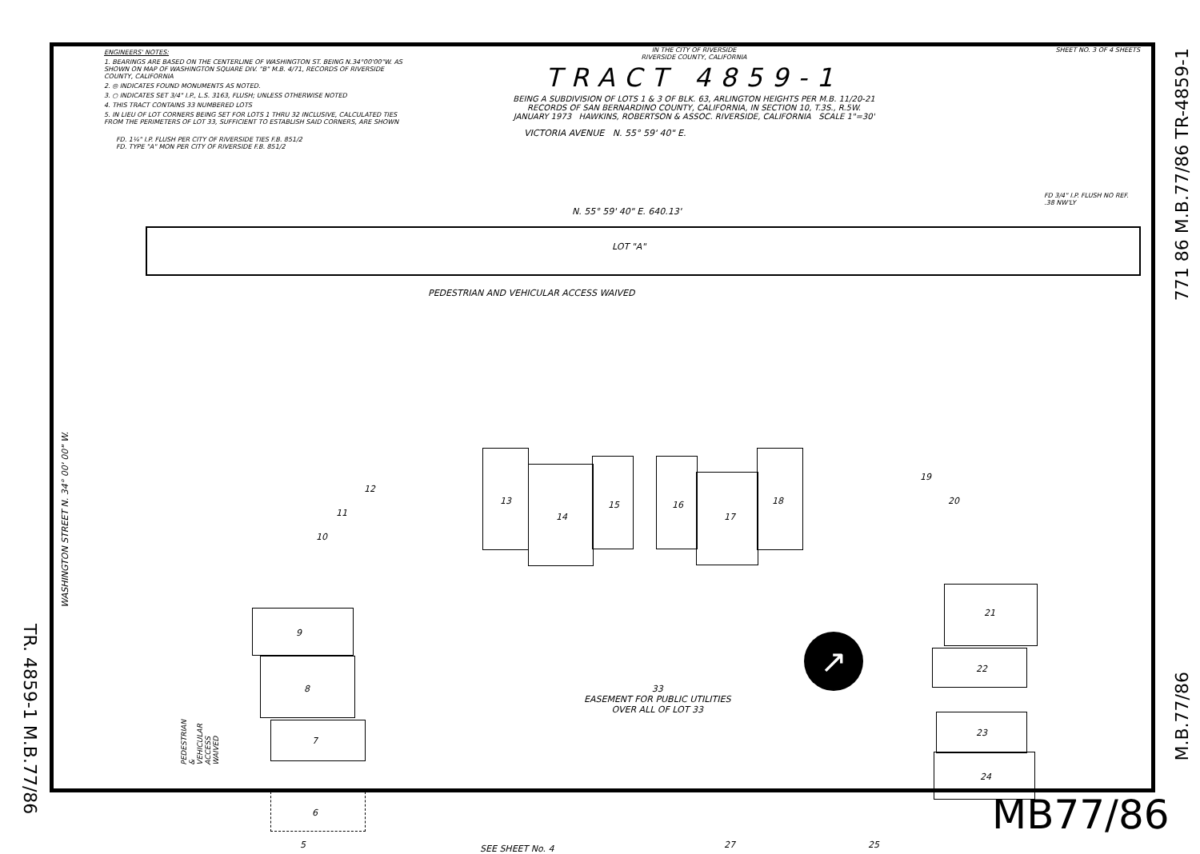ENGINEERS' NOTES:
1. BEARINGS ARE BASED ON THE CENTERLINE OF WASHINGTON ST. BEING N.34°00'00"W. AS SHOWN ON MAP OF WASHINGTON SQUARE DIV. "B" M.B. 4/71, RECORDS OF RIVERSIDE COUNTY, CALIFORNIA
2. ◎ INDICATES FOUND MONUMENTS AS NOTED.
3. ○ INDICATES SET 3/4" I.P., L.S. 3163, FLUSH; UNLESS OTHERWISE NOTED
4. THIS TRACT CONTAINS 33 NUMBERED LOTS
5. IN LIEU OF LOT CORNERS BEING SET FOR LOTS 1 THRU 32 INCLUSIVE, CALCULATED TIES FROM THE PERIMETERS OF LOT 33, SUFFICIENT TO ESTABLISH SAID CORNERS, ARE SHOWN
IN THE CITY OF RIVERSIDE
RIVERSIDE COUNTY, CALIFORNIA
TRACT 4859-1
BEING A SUBDIVISION OF LOTS 1 & 3 OF BLK. 63, ARLINGTON HEIGHTS PER M.B. 11/20-21 RECORDS OF SAN BERNARDINO COUNTY, CALIFORNIA, IN SECTION 10, T.3S., R.5W.
JANUARY 1973 HAWKINS, ROBERTSON & ASSOC. RIVERSIDE, CALIFORNIA SCALE 1"=30'
SHEET NO. 3 OF 4 SHEETS
VICTORIA AVENUE N. 55° 59' 40" E.
FD. 1¼" I.P. FLUSH PER CITY OF RIVERSIDE TIES F.B. 851/2
FD. TYPE "A" MON PER CITY OF RIVERSIDE F.B. 851/2
FD 3/4" I.P. FLUSH NO REF. .38 NW'LY
N. 55° 59' 40" E. 640.13'
LOT "A"
PEDESTRIAN AND VEHICULAR ACCESS WAIVED
WASHINGTON STREET N. 34° 00' 00" W.
13
14
15 16
17
18
12
11
10
19
20
9
8
7
6
5
21
22
23
24
27 25
33
EASEMENT FOR PUBLIC UTILITIES
OVER ALL OF LOT 33
↗
SEE SHEET No. 4
PEDESTRIAN & VEHICULAR ACCESS WAIVED
771 86 M.B.77/86 TR-4859-1
M.B.77/86
TR. 4859-1 M.B.77/86
MB77/86